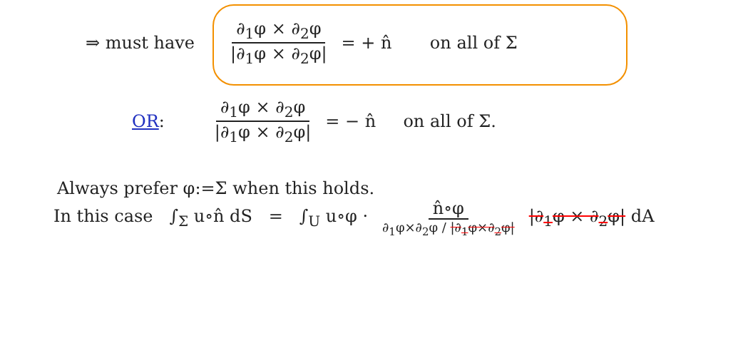⇒ must have ∂<sub>1</sub>φ × ∂<sub>2</sub>φ |∂<sub>1</sub>φ × ∂<sub>2</sub>φ| = + n̂ on all of Σ
OR: ∂<sub>1</sub>φ × ∂<sub>2</sub>φ |∂<sub>1</sub>φ × ∂<sub>2</sub>φ| = − n̂ on all of Σ.
Always prefer φ:=Σ when this holds.
In this case ∫<sub>Σ</sub> u∘n̂ dS = ∫<sub>U</sub> u∘φ · n̂∘φ ∂<sub>1</sub>φ×∂<sub>2</sub>φ / |∂<sub>1</sub>φ×∂<sub>2</sub>φ| |∂<sub>1</sub>φ × ∂<sub>2</sub>φ| dA